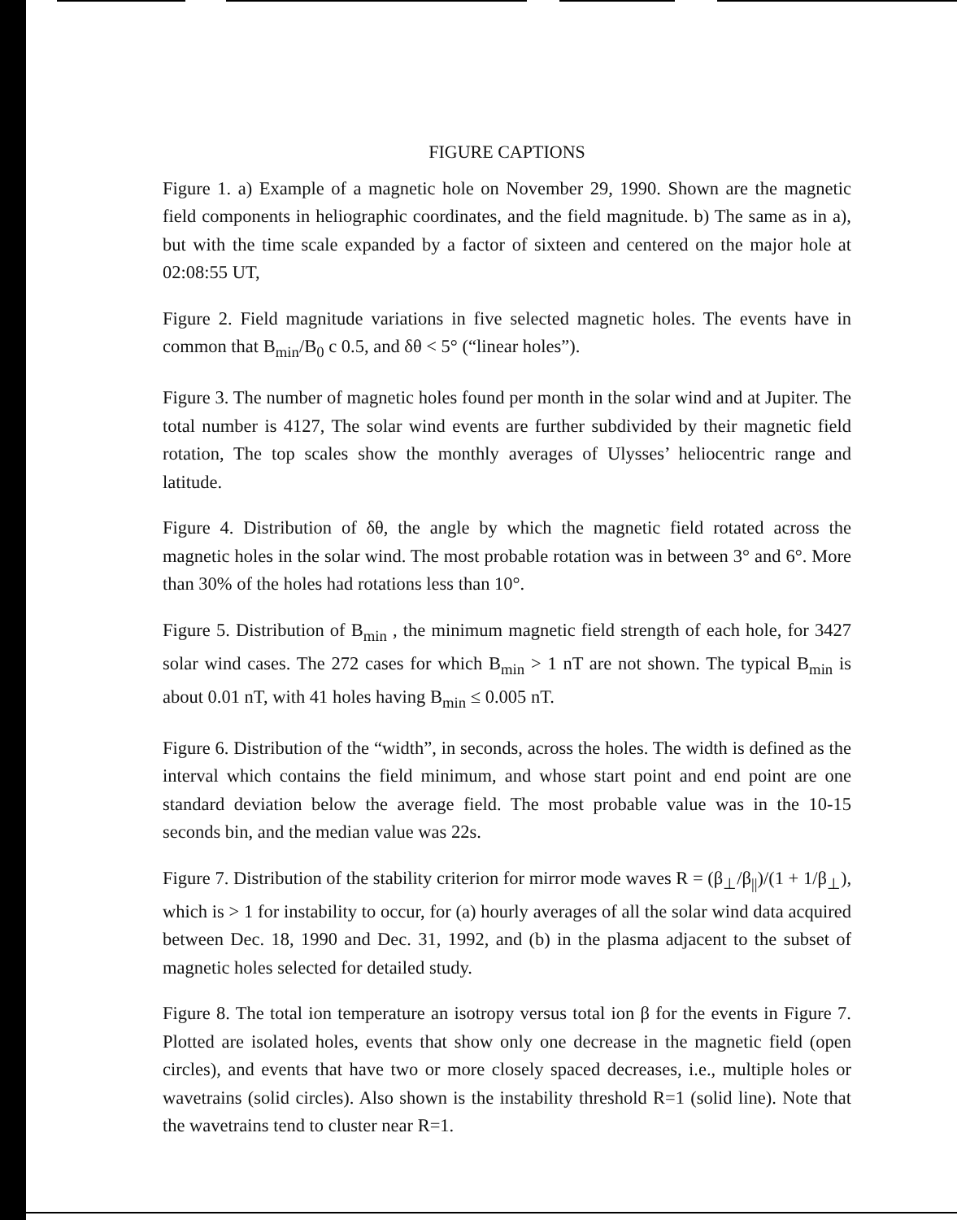FIGURE CAPTIONS
Figure 1. a) Example of a magnetic hole on November 29, 1990. Shown are the magnetic field components in heliographic coordinates, and the field magnitude. b) The same as in a), but with the time scale expanded by a factor of sixteen and centered on the major hole at 02:08:55 UT,
Figure 2. Field magnitude variations in five selected magnetic holes. The events have in common that B<sub>min</sub>/B<sub>0</sub> c 0.5, and δθ < 5° (“linear holes”).
Figure 3. The number of magnetic holes found per month in the solar wind and at Jupiter. The total number is 4127, The solar wind events are further subdivided by their magnetic field rotation, The top scales show the monthly averages of Ulysses’ heliocentric range and latitude.
Figure 4. Distribution of δθ, the angle by which the magnetic field rotated across the magnetic holes in the solar wind. The most probable rotation was in between 3° and 6°. More than 30% of the holes had rotations less than 10°.
Figure 5. Distribution of B<sub>min</sub> , the minimum magnetic field strength of each hole, for 3427 solar wind cases. The 272 cases for which B<sub>min</sub> > 1 nT are not shown. The typical B<sub>min</sub> is about 0.01 nT, with 41 holes having B<sub>min</sub> ≤ 0.005 nT.
Figure 6. Distribution of the “width”, in seconds, across the holes. The width is defined as the interval which contains the field minimum, and whose start point and end point are one standard deviation below the average field. The most probable value was in the 10-15 seconds bin, and the median value was 22s.
Figure 7. Distribution of the stability criterion for mirror mode waves R = (β<sub>⊥</sub>/β<sub>||</sub>)/(1 + 1/β<sub>⊥</sub>), which is > 1 for instability to occur, for (a) hourly averages of all the solar wind data acquired between Dec. 18, 1990 and Dec. 31, 1992, and (b) in the plasma adjacent to the subset of magnetic holes selected for detailed study.
Figure 8. The total ion temperature an isotropy versus total ion β for the events in Figure 7. Plotted are isolated holes, events that show only one decrease in the magnetic field (open circles), and events that have two or more closely spaced decreases, i.e., multiple holes or wavetrains (solid circles). Also shown is the instability threshold R=1 (solid line). Note that the wavetrains tend to cluster near R=1.